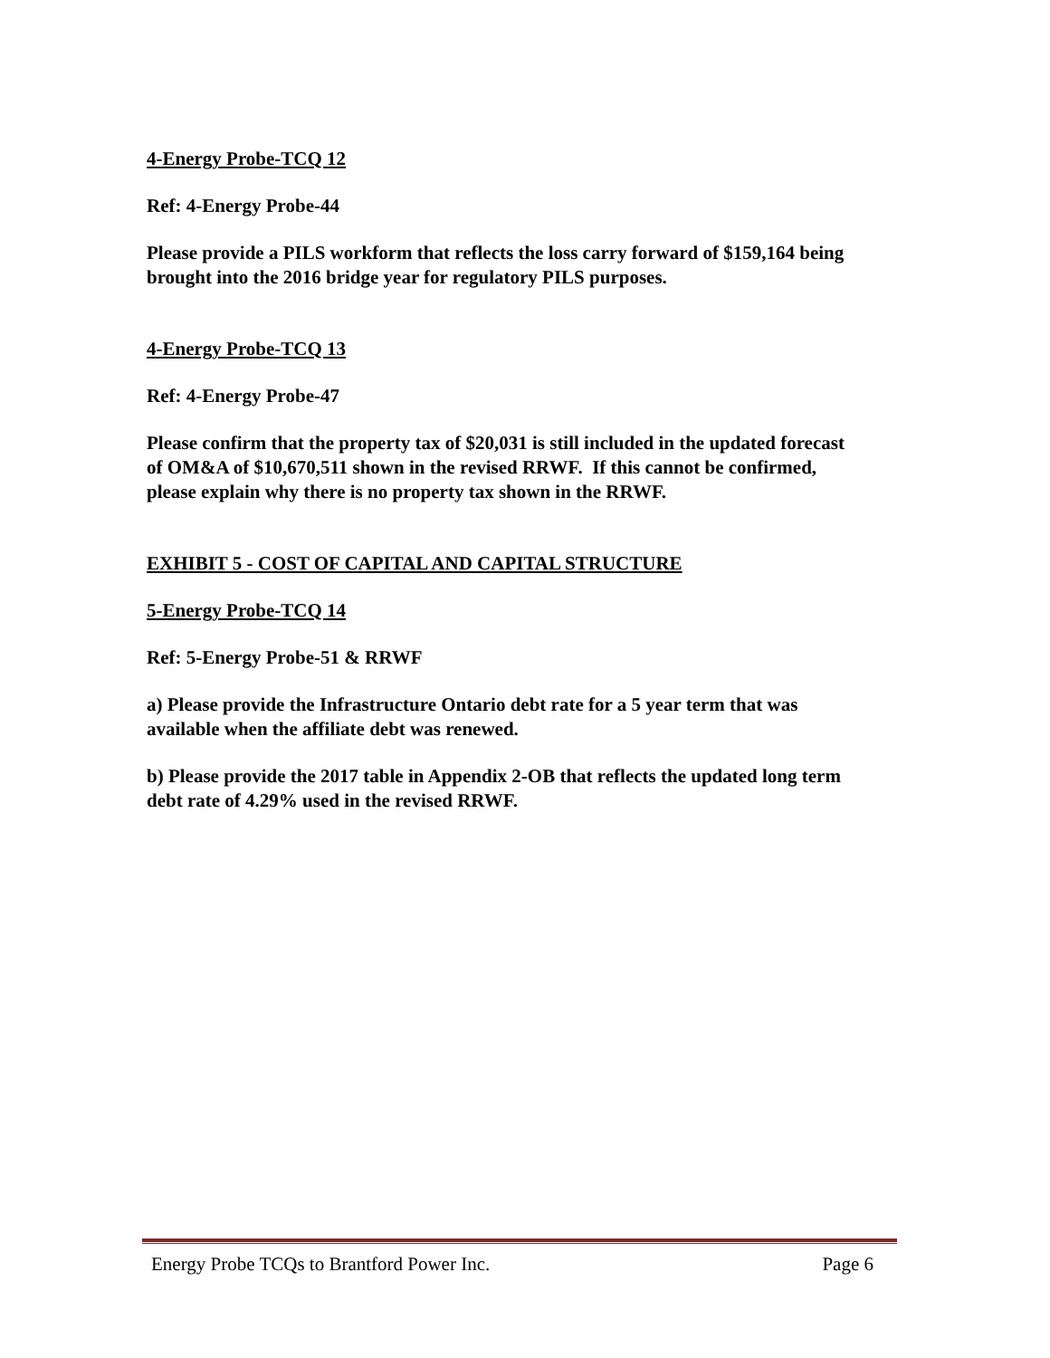4-Energy Probe-TCQ 12
Ref: 4-Energy Probe-44
Please provide a PILS workform that reflects the loss carry forward of $159,164 being brought into the 2016 bridge year for regulatory PILS purposes.
4-Energy Probe-TCQ 13
Ref: 4-Energy Probe-47
Please confirm that the property tax of $20,031 is still included in the updated forecast of OM&A of $10,670,511 shown in the revised RRWF. If this cannot be confirmed, please explain why there is no property tax shown in the RRWF.
EXHIBIT 5 - COST OF CAPITAL AND CAPITAL STRUCTURE
5-Energy Probe-TCQ 14
Ref: 5-Energy Probe-51 & RRWF
a) Please provide the Infrastructure Ontario debt rate for a 5 year term that was available when the affiliate debt was renewed.
b) Please provide the 2017 table in Appendix 2-OB that reflects the updated long term debt rate of 4.29% used in the revised RRWF.
Energy Probe TCQs to Brantford Power Inc. Page 6